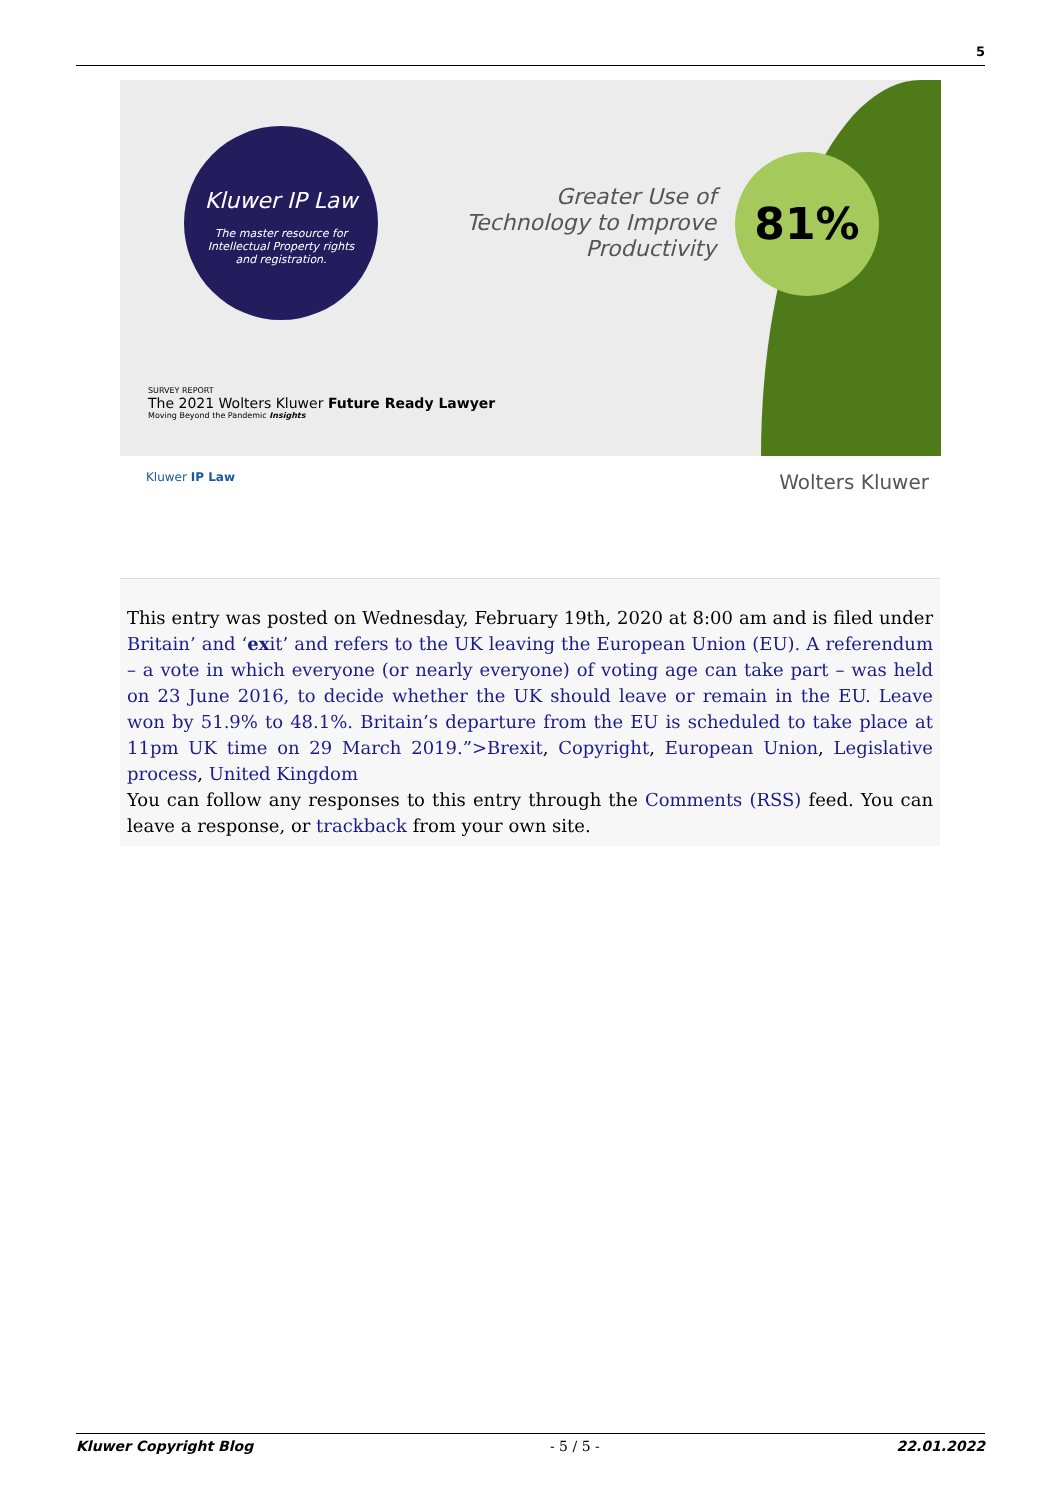5
Kluwer IP Law
The master resource for
Intellectual Property rights
and registration.
Greater Use of Technology to Improve Productivity
81%
SURVEY REPORT
The 2021 Wolters Kluwer Future Ready Lawyer
Moving Beyond the Pandemic Insights
Kluwer IP Law Wolters Kluwer
This entry was posted on Wednesday, February 19th, 2020 at 8:00 am and is filed under Britain’ and ‘exit’ and refers to the UK leaving the European Union (EU). A referendum – a vote in which everyone (or nearly everyone) of voting age can take part – was held on 23 June 2016, to decide whether the UK should leave or remain in the EU. Leave won by 51.9% to 48.1%. Britain’s departure from the EU is scheduled to take place at 11pm UK time on 29 March 2019.”>Brexit, Copyright, European Union, Legislative process, United Kingdom
You can follow any responses to this entry through the Comments (RSS) feed. You can leave a response, or trackback from your own site.
Kluwer Copyright Blog - 5 / 5 - 22.01.2022